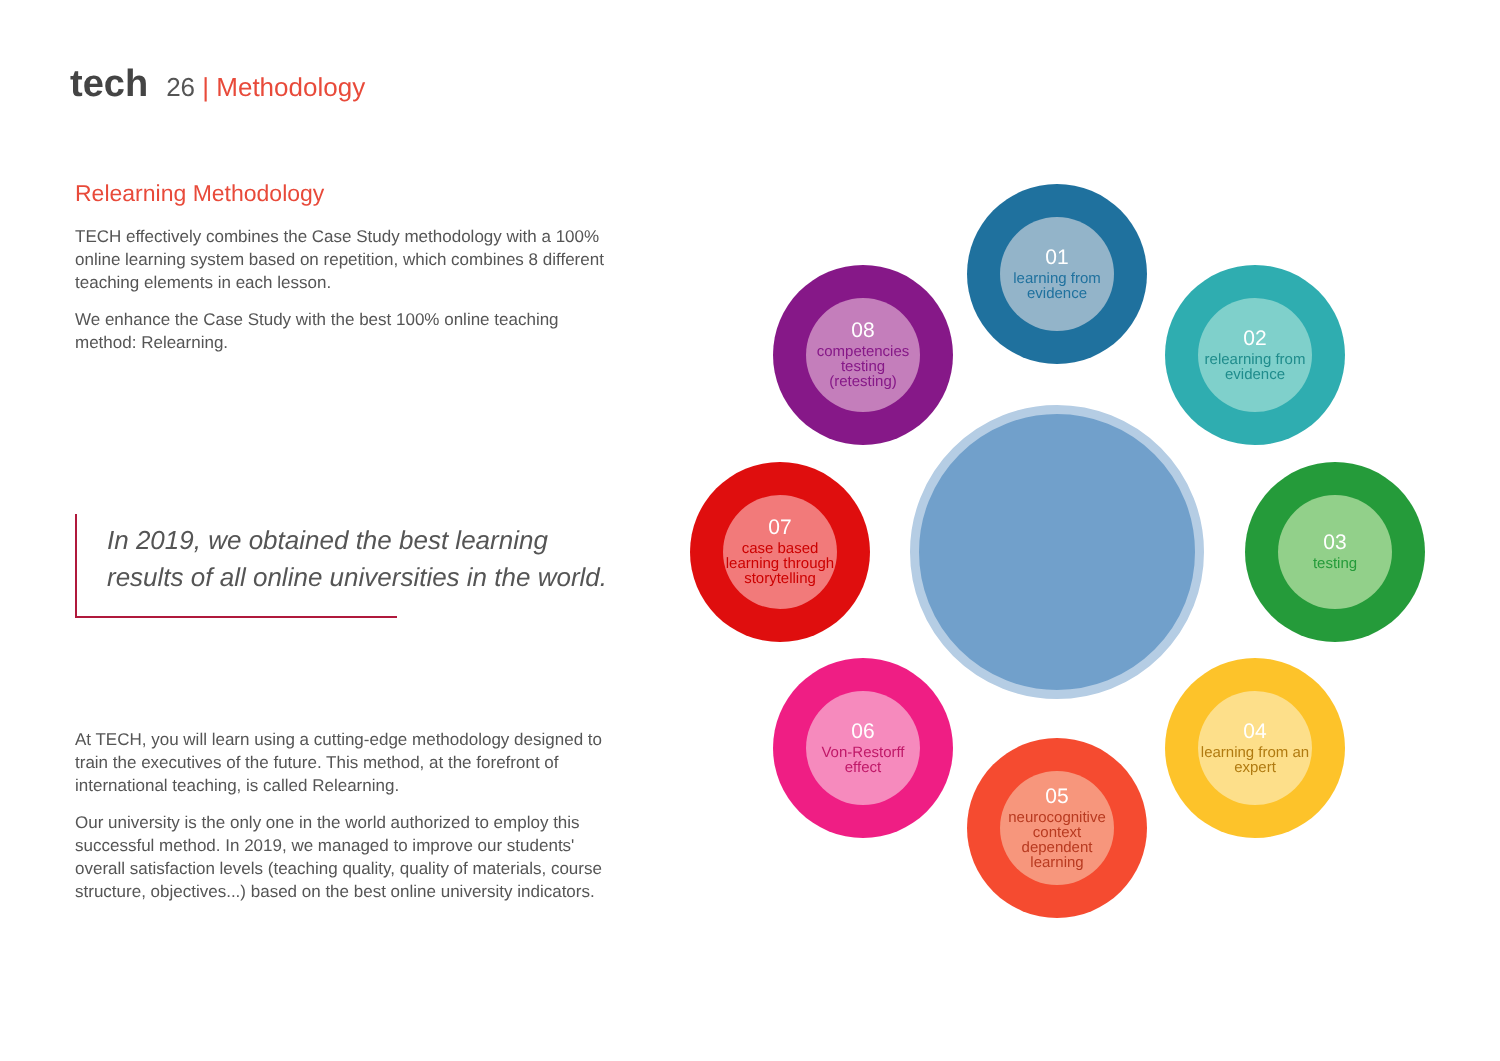tech 26 | Methodology
Relearning Methodology
TECH effectively combines the Case Study methodology with a 100% online learning system based on repetition, which combines 8 different teaching elements in each lesson.
We enhance the Case Study with the best 100% online teaching method: Relearning.
In 2019, we obtained the best learning
results of all online universities in the world.
At TECH, you will learn using a cutting-edge methodology designed to train the executives of the future. This method, at the forefront of international teaching, is called Relearning.
Our university is the only one in the world authorized to employ this successful method. In 2019, we managed to improve our students' overall satisfaction levels (teaching quality, quality of materials, course structure, objectives...) based on the best online university indicators.
01
learning from evidence
02
relearning from evidence
03
testing
04
learning from an expert
05
neurocognitive context dependent learning
06
Von-Restorff effect
07
case based learning through storytelling
08
competencies testing (retesting)